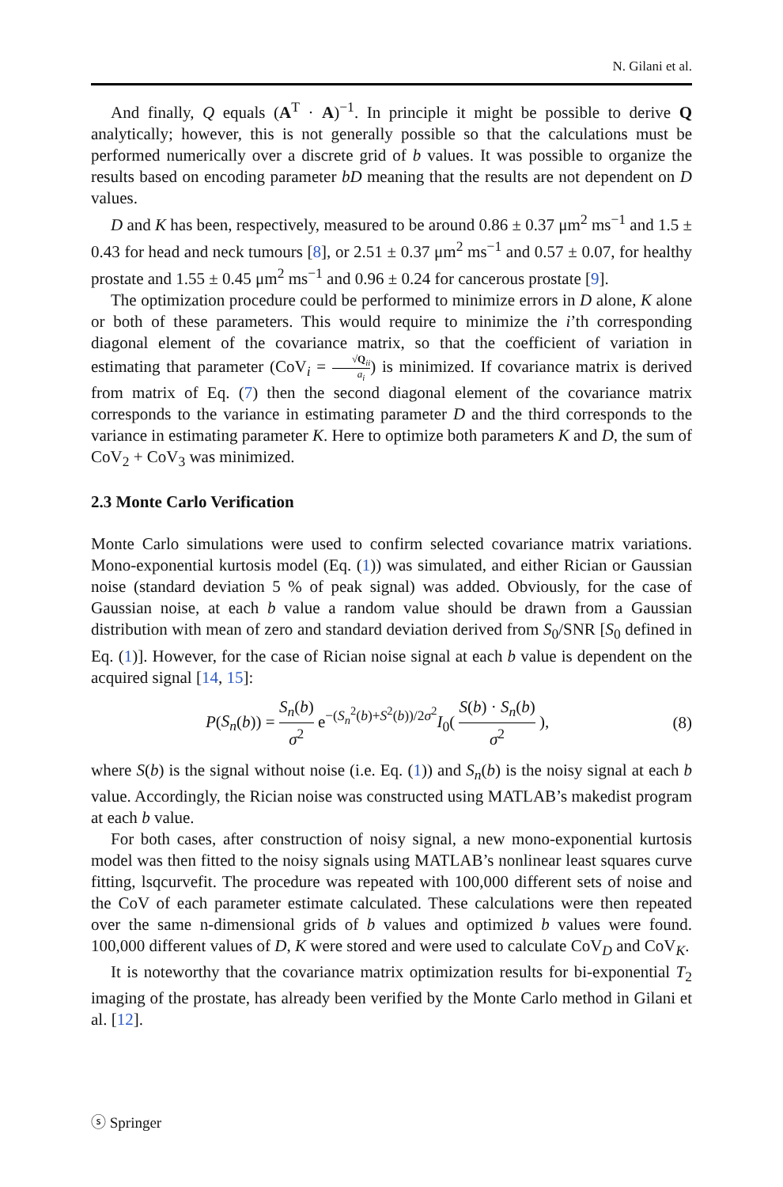N. Gilani et al.
And finally, Q equals (A<sup>T</sup> · A)<sup>−1</sup>. In principle it might be possible to derive Q analytically; however, this is not generally possible so that the calculations must be performed numerically over a discrete grid of b values. It was possible to organize the results based on encoding parameter bD meaning that the results are not dependent on D values.
D and K has been, respectively, measured to be around 0.86 ± 0.37 μm<sup>2</sup> ms<sup>−1</sup> and 1.5 ± 0.43 for head and neck tumours [8], or 2.51 ± 0.37 μm<sup>2</sup> ms<sup>−1</sup> and 0.57 ± 0.07, for healthy prostate and 1.55 ± 0.45 μm<sup>2</sup> ms<sup>−1</sup> and 0.96 ± 0.24 for cancerous prostate [9].
The optimization procedure could be performed to minimize errors in D alone, K alone or both of these parameters. This would require to minimize the i’th corresponding diagonal element of the covariance matrix, so that the coefficient of variation in estimating that parameter (CoV<sub>i</sub> = √Q<sub>ii</sub> a<sub>i</sub>) is minimized. If covariance matrix is derived from matrix of Eq. (7) then the second diagonal element of the covariance matrix corresponds to the variance in estimating parameter D and the third corresponds to the variance in estimating parameter K. Here to optimize both parameters K and D, the sum of CoV<sub>2</sub> + CoV<sub>3</sub> was minimized.
2.3 Monte Carlo Verification
Monte Carlo simulations were used to confirm selected covariance matrix variations. Mono-exponential kurtosis model (Eq. (1)) was simulated, and either Rician or Gaussian noise (standard deviation 5 % of peak signal) was added. Obviously, for the case of Gaussian noise, at each b value a random value should be drawn from a Gaussian distribution with mean of zero and standard deviation derived from S<sub>0</sub>/SNR [S<sub>0</sub> defined in Eq. (1)]. However, for the case of Rician noise signal at each b value is dependent on the acquired signal [14, 15]:
P(S<sub>n</sub>(b)) = S<sub>n</sub>(b) σ<sup>2</sup> e<sup>−(S<sub>n</sub><sup>2</sup>(b)+S<sup>2</sup>(b))/2σ<sup>2</sup></sup>I<sub>0</sub>( S(b) · S<sub>n</sub>(b) σ<sup>2</sup> ),
(8)
where S(b) is the signal without noise (i.e. Eq. (1)) and S<sub>n</sub>(b) is the noisy signal at each b value. Accordingly, the Rician noise was constructed using MATLAB’s makedist program at each b value.
For both cases, after construction of noisy signal, a new mono-exponential kurtosis model was then fitted to the noisy signals using MATLAB’s nonlinear least squares curve fitting, lsqcurvefit. The procedure was repeated with 100,000 different sets of noise and the CoV of each parameter estimate calculated. These calculations were then repeated over the same n-dimensional grids of b values and optimized b values were found. 100,000 different values of D, K were stored and were used to calculate CoV<sub>D</sub> and CoV<sub>K</sub>.
It is noteworthy that the covariance matrix optimization results for bi-exponential T<sub>2</sub> imaging of the prostate, has already been verified by the Monte Carlo method in Gilani et al. [12].
ⓢ Springer